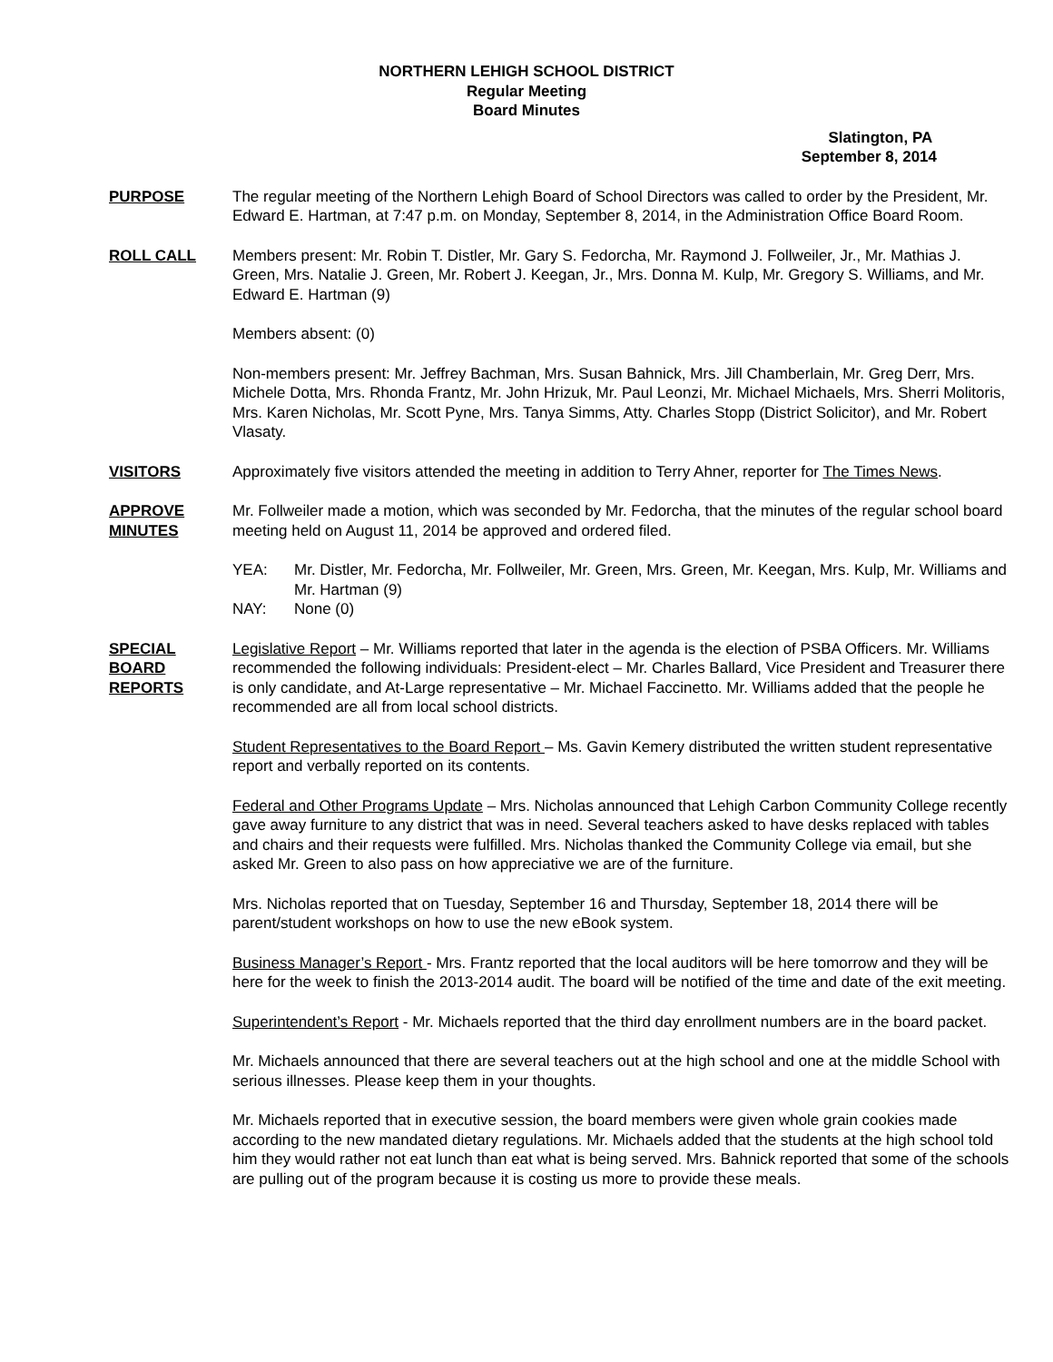NORTHERN LEHIGH SCHOOL DISTRICT
Regular Meeting
Board Minutes
Slatington, PA
September 8, 2014
PURPOSE The regular meeting of the Northern Lehigh Board of School Directors was called to order by the President, Mr. Edward E. Hartman, at 7:47 p.m. on Monday, September 8, 2014, in the Administration Office Board Room.
ROLL CALL Members present: Mr. Robin T. Distler, Mr. Gary S. Fedorcha, Mr. Raymond J. Follweiler, Jr., Mr. Mathias J. Green, Mrs. Natalie J. Green, Mr. Robert J. Keegan, Jr., Mrs. Donna M. Kulp, Mr. Gregory S. Williams, and Mr. Edward E. Hartman (9)
Members absent: (0)
Non-members present: Mr. Jeffrey Bachman, Mrs. Susan Bahnick, Mrs. Jill Chamberlain, Mr. Greg Derr, Mrs. Michele Dotta, Mrs. Rhonda Frantz, Mr. John Hrizuk, Mr. Paul Leonzi, Mr. Michael Michaels, Mrs. Sherri Molitoris, Mrs. Karen Nicholas, Mr. Scott Pyne, Mrs. Tanya Simms, Atty. Charles Stopp (District Solicitor), and Mr. Robert Vlasaty.
VISITORS Approximately five visitors attended the meeting in addition to Terry Ahner, reporter for The Times News.
APPROVE
MINUTES
Mr. Follweiler made a motion, which was seconded by Mr. Fedorcha, that the minutes of the regular school board meeting held on August 11, 2014 be approved and ordered filed.
YEA: Mr. Distler, Mr. Fedorcha, Mr. Follweiler, Mr. Green, Mrs. Green, Mr. Keegan, Mrs. Kulp, Mr. Williams and Mr. Hartman (9)
NAY: None (0)
SPECIAL
BOARD
REPORTS
Legislative Report – Mr. Williams reported that later in the agenda is the election of PSBA Officers. Mr. Williams recommended the following individuals: President-elect – Mr. Charles Ballard, Vice President and Treasurer there is only candidate, and At-Large representative – Mr. Michael Faccinetto. Mr. Williams added that the people he recommended are all from local school districts.
Student Representatives to the Board Report – Ms. Gavin Kemery distributed the written student representative report and verbally reported on its contents.
Federal and Other Programs Update – Mrs. Nicholas announced that Lehigh Carbon Community College recently gave away furniture to any district that was in need. Several teachers asked to have desks replaced with tables and chairs and their requests were fulfilled. Mrs. Nicholas thanked the Community College via email, but she asked Mr. Green to also pass on how appreciative we are of the furniture.
Mrs. Nicholas reported that on Tuesday, September 16 and Thursday, September 18, 2014 there will be parent/student workshops on how to use the new eBook system.
Business Manager’s Report - Mrs. Frantz reported that the local auditors will be here tomorrow and they will be here for the week to finish the 2013-2014 audit. The board will be notified of the time and date of the exit meeting.
Superintendent’s Report - Mr. Michaels reported that the third day enrollment numbers are in the board packet.
Mr. Michaels announced that there are several teachers out at the high school and one at the middle School with serious illnesses. Please keep them in your thoughts.
Mr. Michaels reported that in executive session, the board members were given whole grain cookies made according to the new mandated dietary regulations. Mr. Michaels added that the students at the high school told him they would rather not eat lunch than eat what is being served. Mrs. Bahnick reported that some of the schools are pulling out of the program because it is costing us more to provide these meals.